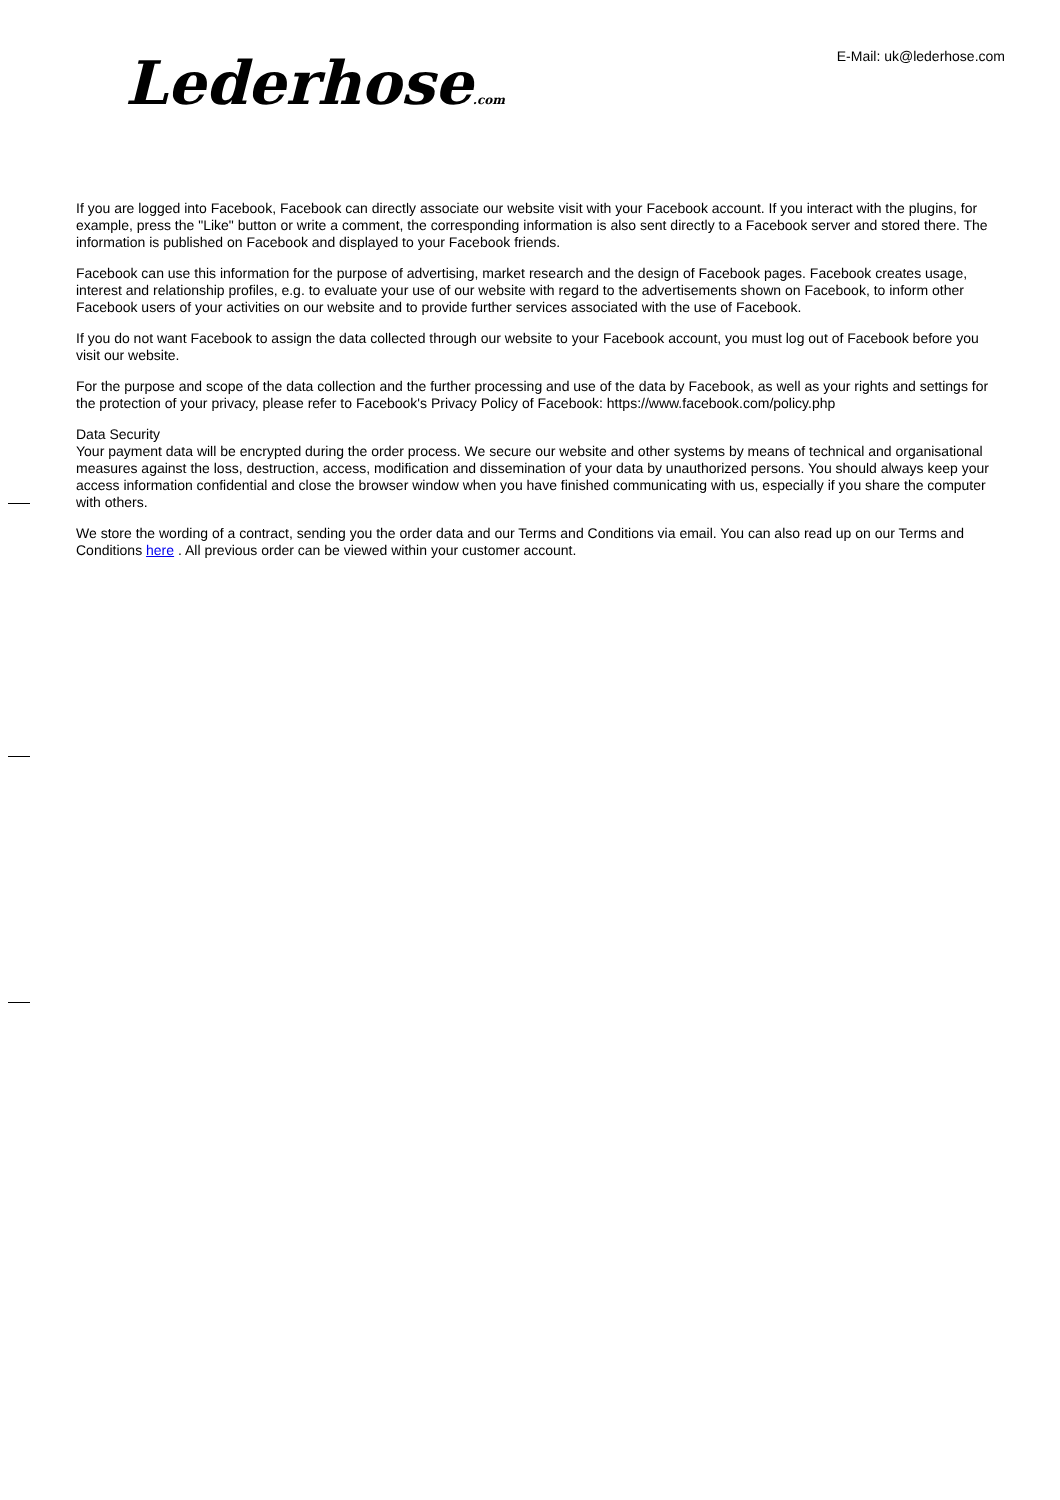Lederhose.com
E-Mail: uk@lederhose.com
If you are logged into Facebook, Facebook can directly associate our website visit with your Facebook account. If you interact with the plugins, for example, press the "Like" button or write a comment, the corresponding information is also sent directly to a Facebook server and stored there. The information is published on Facebook and displayed to your Facebook friends.
Facebook can use this information for the purpose of advertising, market research and the design of Facebook pages. Facebook creates usage, interest and relationship profiles, e.g. to evaluate your use of our website with regard to the advertisements shown on Facebook, to inform other Facebook users of your activities on our website and to provide further services associated with the use of Facebook.
If you do not want Facebook to assign the data collected through our website to your Facebook account, you must log out of Facebook before you visit our website.
For the purpose and scope of the data collection and the further processing and use of the data by Facebook, as well as your rights and settings for the protection of your privacy, please refer to Facebook's Privacy Policy of Facebook: https://www.facebook.com/policy.php
Data Security
Your payment data will be encrypted during the order process. We secure our website and other systems by means of technical and organisational measures against the loss, destruction, access, modification and dissemination of your data by unauthorized persons. You should always keep your access information confidential and close the browser window when you have finished communicating with us, especially if you share the computer with others.
We store the wording of a contract, sending you the order data and our Terms and Conditions via email. You can also read up on our Terms and Conditions here . All previous order can be viewed within your customer account.